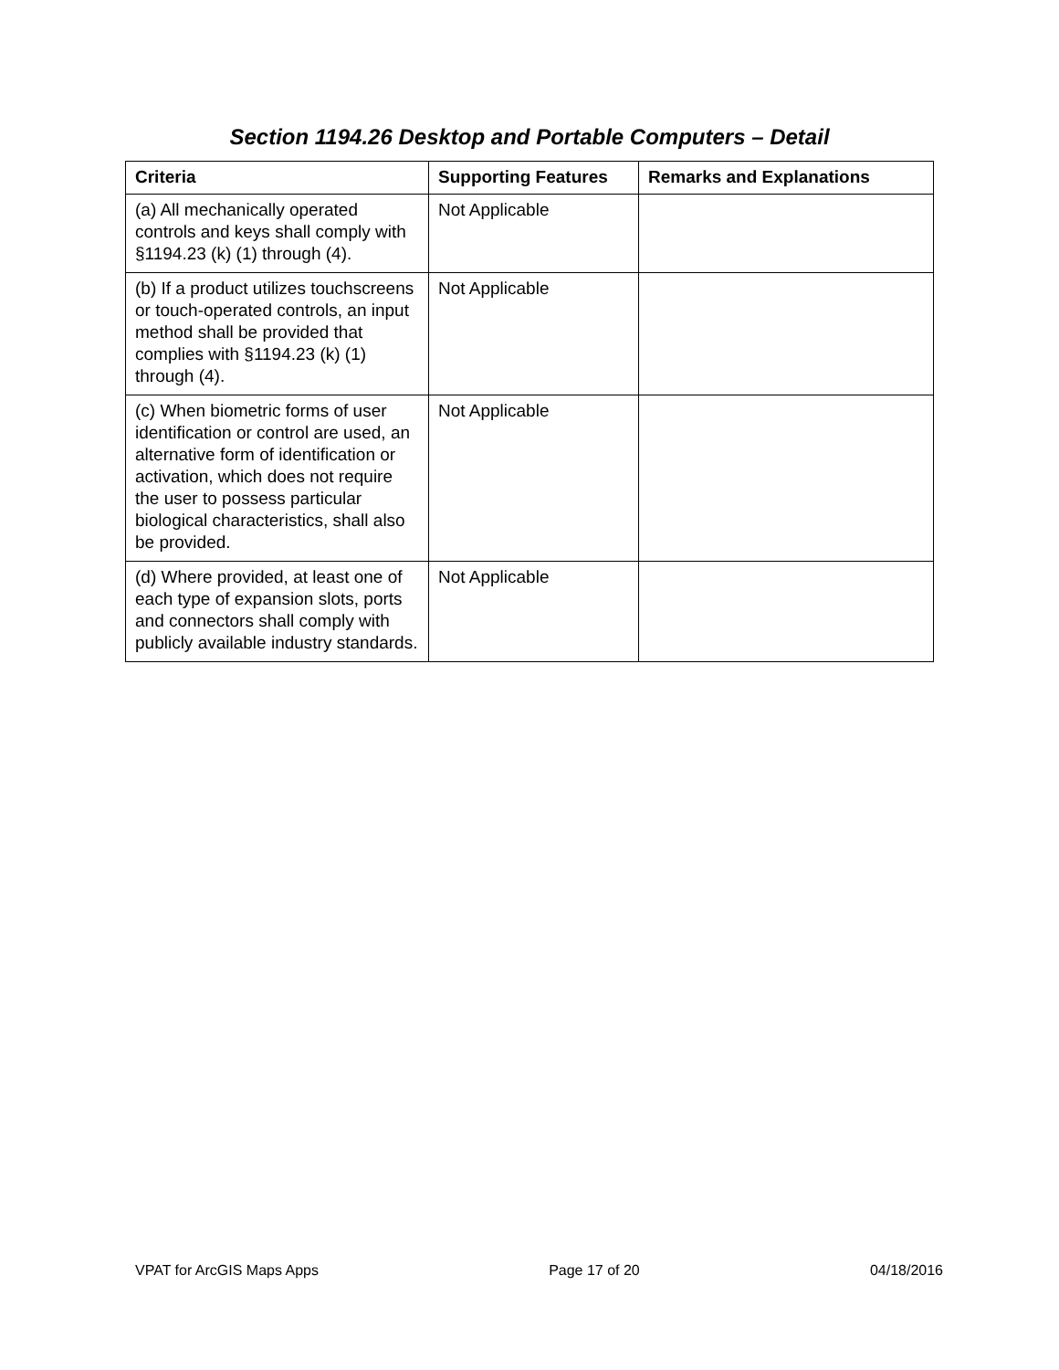Section 1194.26 Desktop and Portable Computers – Detail
| Criteria | Supporting Features | Remarks and Explanations |
| --- | --- | --- |
| (a) All mechanically operated controls and keys shall comply with §1194.23 (k) (1) through (4). | Not Applicable | |
| (b) If a product utilizes touchscreens or touch-operated controls, an input method shall be provided that complies with §1194.23 (k) (1) through (4). | Not Applicable | |
| (c) When biometric forms of user identification or control are used, an alternative form of identification or activation, which does not require the user to possess particular biological characteristics, shall also be provided. | Not Applicable | |
| (d) Where provided, at least one of each type of expansion slots, ports and connectors shall comply with publicly available industry standards. | Not Applicable | |
VPAT for ArcGIS Maps Apps Page 17 of 20 04/18/2016